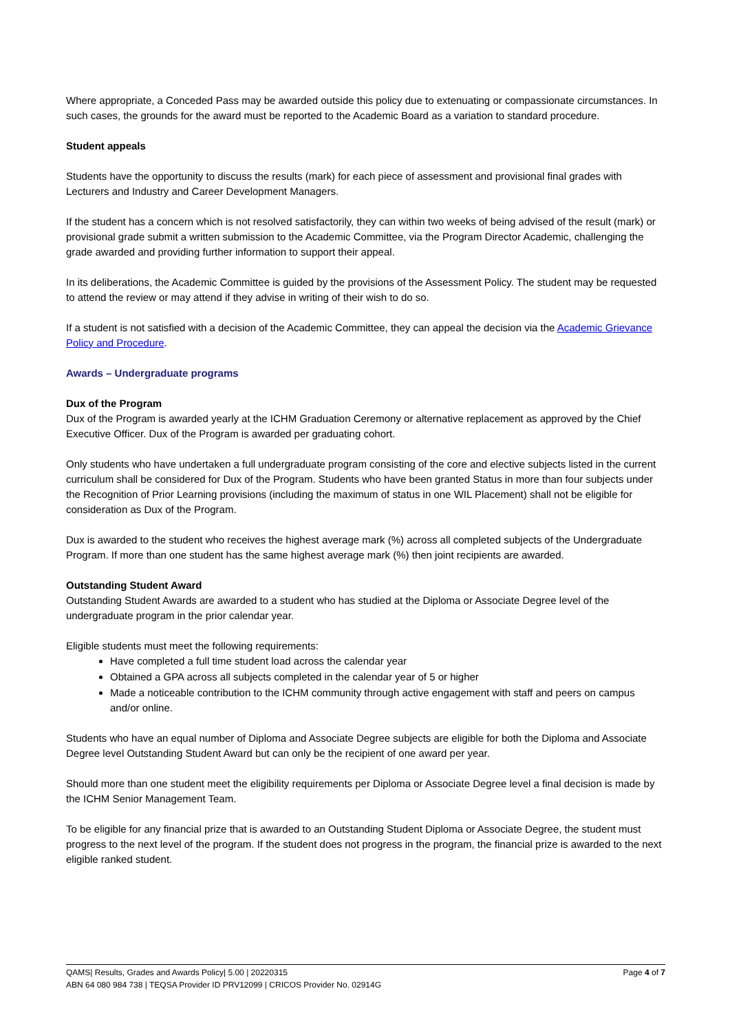Where appropriate, a Conceded Pass may be awarded outside this policy due to extenuating or compassionate circumstances. In such cases, the grounds for the award must be reported to the Academic Board as a variation to standard procedure.
Student appeals
Students have the opportunity to discuss the results (mark) for each piece of assessment and provisional final grades with Lecturers and Industry and Career Development Managers.
If the student has a concern which is not resolved satisfactorily, they can within two weeks of being advised of the result (mark) or provisional grade submit a written submission to the Academic Committee, via the Program Director Academic, challenging the grade awarded and providing further information to support their appeal.
In its deliberations, the Academic Committee is guided by the provisions of the Assessment Policy. The student may be requested to attend the review or may attend if they advise in writing of their wish to do so.
If a student is not satisfied with a decision of the Academic Committee, they can appeal the decision via the Academic Grievance Policy and Procedure.
Awards – Undergraduate programs
Dux of the Program
Dux of the Program is awarded yearly at the ICHM Graduation Ceremony or alternative replacement as approved by the Chief Executive Officer. Dux of the Program is awarded per graduating cohort.
Only students who have undertaken a full undergraduate program consisting of the core and elective subjects listed in the current curriculum shall be considered for Dux of the Program. Students who have been granted Status in more than four subjects under the Recognition of Prior Learning provisions (including the maximum of status in one WIL Placement) shall not be eligible for consideration as Dux of the Program.
Dux is awarded to the student who receives the highest average mark (%) across all completed subjects of the Undergraduate Program. If more than one student has the same highest average mark (%) then joint recipients are awarded.
Outstanding Student Award
Outstanding Student Awards are awarded to a student who has studied at the Diploma or Associate Degree level of the undergraduate program in the prior calendar year.
Eligible students must meet the following requirements:
Have completed a full time student load across the calendar year
Obtained a GPA across all subjects completed in the calendar year of 5 or higher
Made a noticeable contribution to the ICHM community through active engagement with staff and peers on campus and/or online.
Students who have an equal number of Diploma and Associate Degree subjects are eligible for both the Diploma and Associate Degree level Outstanding Student Award but can only be the recipient of one award per year.
Should more than one student meet the eligibility requirements per Diploma or Associate Degree level a final decision is made by the ICHM Senior Management Team.
To be eligible for any financial prize that is awarded to an Outstanding Student Diploma or Associate Degree, the student must progress to the next level of the program. If the student does not progress in the program, the financial prize is awarded to the next eligible ranked student.
QAMS| Results, Grades and Awards Policy| 5.00 | 20220315 Page 4 of 7
ABN 64 080 984 738 | TEQSA Provider ID PRV12099 | CRICOS Provider No. 02914G